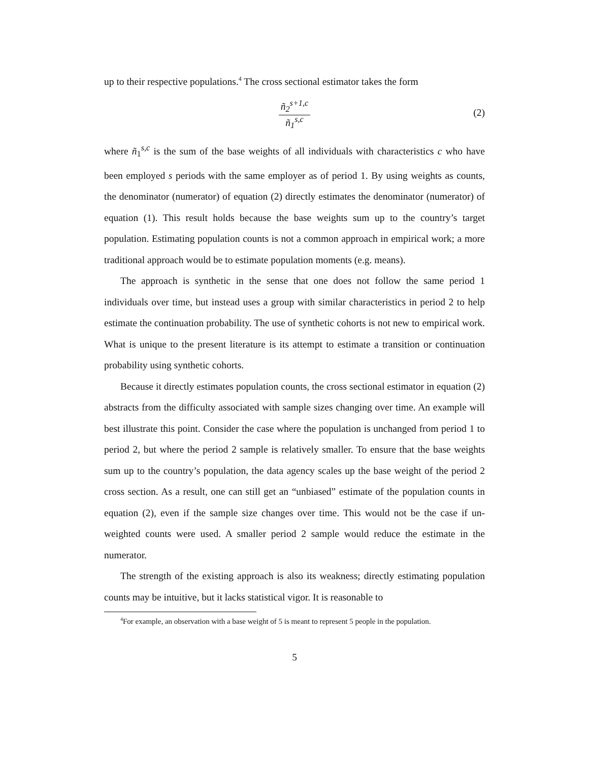up to their respective populations.<sup>4</sup> The cross sectional estimator takes the form
ñ<sub>2</sub><sup>s+1,c</sup> ñ<sub>1</sub><sup>s,c</sup>
(2)
where ñ<sub>1</sub><sup>s,c</sup> is the sum of the base weights of all individuals with characteristics c who have been employed s periods with the same employer as of period 1. By using weights as counts, the denominator (numerator) of equation (2) directly estimates the denominator (numerator) of equation (1). This result holds because the base weights sum up to the country’s target population. Estimating population counts is not a common approach in empirical work; a more traditional approach would be to estimate population moments (e.g. means).
The approach is synthetic in the sense that one does not follow the same period 1 individuals over time, but instead uses a group with similar characteristics in period 2 to help estimate the continuation probability. The use of synthetic cohorts is not new to empirical work. What is unique to the present literature is its attempt to estimate a transition or continuation probability using synthetic cohorts.
Because it directly estimates population counts, the cross sectional estimator in equation (2) abstracts from the difficulty associated with sample sizes changing over time. An example will best illustrate this point. Consider the case where the population is unchanged from period 1 to period 2, but where the period 2 sample is relatively smaller. To ensure that the base weights sum up to the country’s population, the data agency scales up the base weight of the period 2 cross section. As a result, one can still get an “unbiased” estimate of the population counts in equation (2), even if the sample size changes over time. This would not be the case if un-weighted counts were used. A smaller period 2 sample would reduce the estimate in the numerator.
The strength of the existing approach is also its weakness; directly estimating population counts may be intuitive, but it lacks statistical vigor. It is reasonable to
<sup>4</sup> For example, an observation with a base weight of 5 is meant to represent 5 people in the population.
5